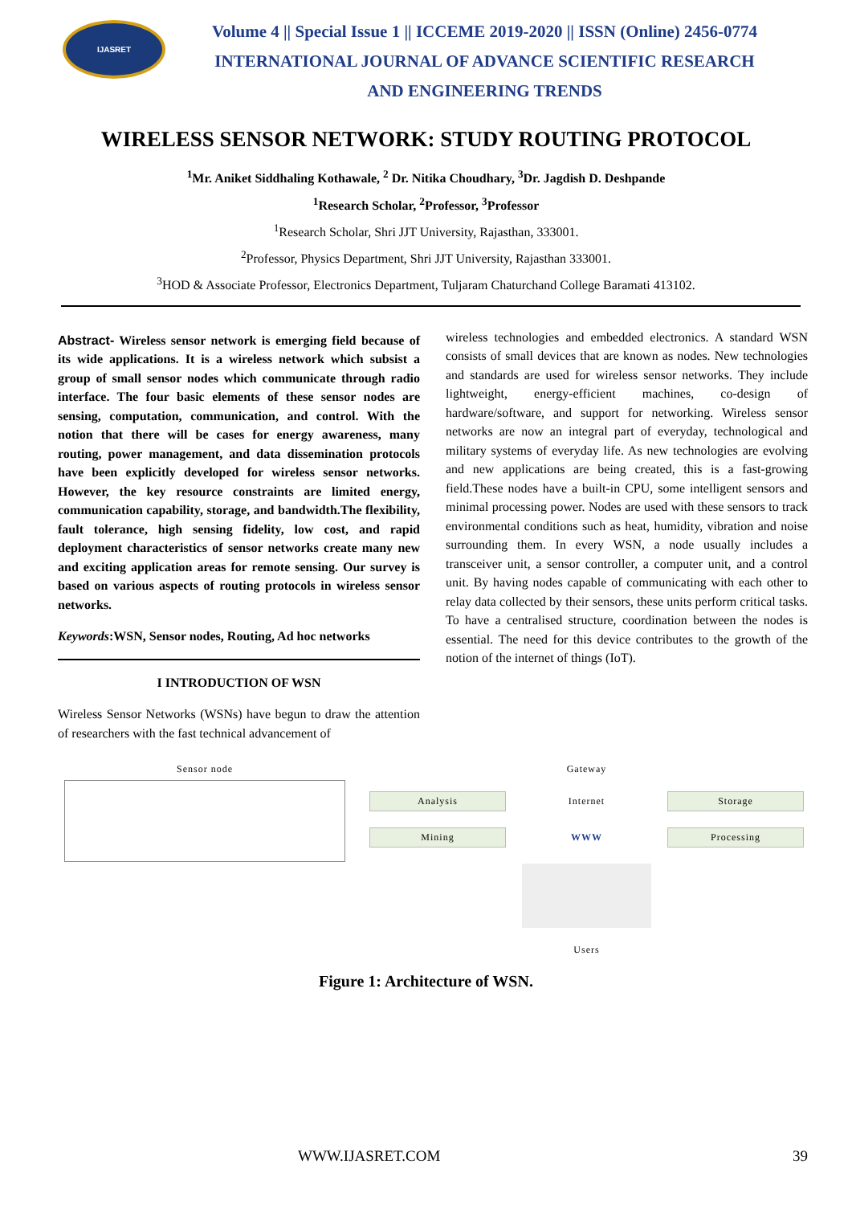IJASRET
Volume 4 || Special Issue 1 || ICCEME 2019-2020 || ISSN (Online) 2456-0774
INTERNATIONAL JOURNAL OF ADVANCE SCIENTIFIC RESEARCH
AND ENGINEERING TRENDS
WIRELESS SENSOR NETWORK: STUDY ROUTING PROTOCOL
<sup>1</sup> Mr. Aniket Siddhaling Kothawale, <sup>2</sup> Dr. Nitika Choudhary, <sup>3</sup>Dr. Jagdish D. Deshpande
<sup>1</sup> Research Scholar, <sup>2</sup>Professor, <sup>3</sup>Professor
<sup>1</sup> Research Scholar, Shri JJT University, Rajasthan, 333001.
<sup>2</sup> Professor, Physics Department, Shri JJT University, Rajasthan 333001.
<sup>3</sup>HOD & Associate Professor, Electronics Department, Tuljaram Chaturchand College Baramati 413102.
Abstract- Wireless sensor network is emerging field because of its wide applications. It is a wireless network which subsist a group of small sensor nodes which communicate through radio interface. The four basic elements of these sensor nodes are sensing, computation, communication, and control. With the notion that there will be cases for energy awareness, many routing, power management, and data dissemination protocols have been explicitly developed for wireless sensor networks. However, the key resource constraints are limited energy, communication capability, storage, and bandwidth.The flexibility, fault tolerance, high sensing fidelity, low cost, and rapid deployment characteristics of sensor networks create many new and exciting application areas for remote sensing. Our survey is based on various aspects of routing protocols in wireless sensor networks.
Keywords:WSN, Sensor nodes, Routing, Ad hoc networks
I INTRODUCTION OF WSN
Wireless Sensor Networks (WSNs) have begun to draw the attention of researchers with the fast technical advancement of
wireless technologies and embedded electronics. A standard WSN consists of small devices that are known as nodes. New technologies and standards are used for wireless sensor networks. They include lightweight, energy-efficient machines, co-design of hardware/software, and support for networking. Wireless sensor networks are now an integral part of everyday, technological and military systems of everyday life. As new technologies are evolving and new applications are being created, this is a fast-growing field.These nodes have a built-in CPU, some intelligent sensors and minimal processing power. Nodes are used with these sensors to track environmental conditions such as heat, humidity, vibration and noise surrounding them. In every WSN, a node usually includes a transceiver unit, a sensor controller, a computer unit, and a control unit. By having nodes capable of communicating with each other to relay data collected by their sensors, these units perform critical tasks. To have a centralised structure, coordination between the nodes is essential. The need for this device contributes to the growth of the notion of the internet of things (IoT).
Sensor node Gateway
Analysis
Internet
Storage
Mining
WWW
Processing
Users
Figure 1: Architecture of WSN.
WWW.IJASRET.COM 39